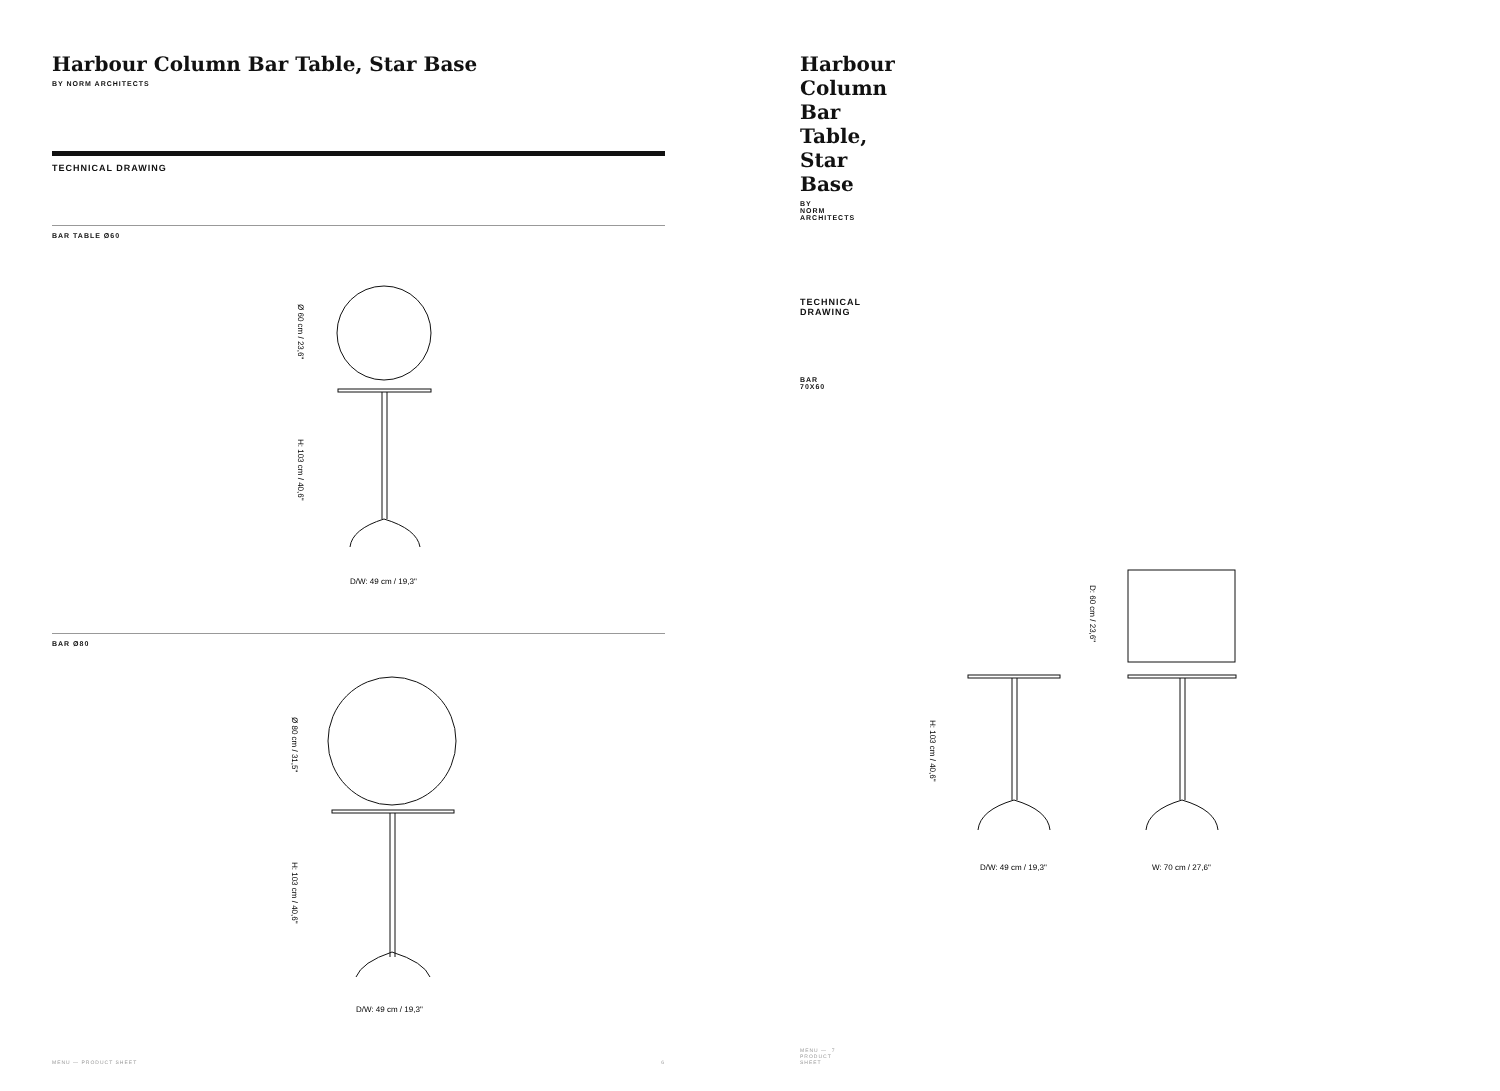Harbour Column Bar Table, Star Base
BY NORM ARCHITECTS
TECHNICAL DRAWING
BAR TABLE Ø60
D/W: 49 cm / 19,3"
Ø 60 cm / 23,6"
H: 103 cm / 40,6"
BAR Ø80
D/W: 49 cm / 19,3"
Ø 80 cm / 31,5"
H: 103 cm / 40,6"
MENU — PRODUCT SHEET 6
Harbour Column Bar Table, Star Base
BY NORM ARCHITECTS
TECHNICAL DRAWING
BAR 70X60
D/W: 49 cm / 19,3"
W: 70 cm / 27,6"
D: 60 cm / 23,6"
H: 103 cm / 40,6"
MENU — PRODUCT SHEET 7